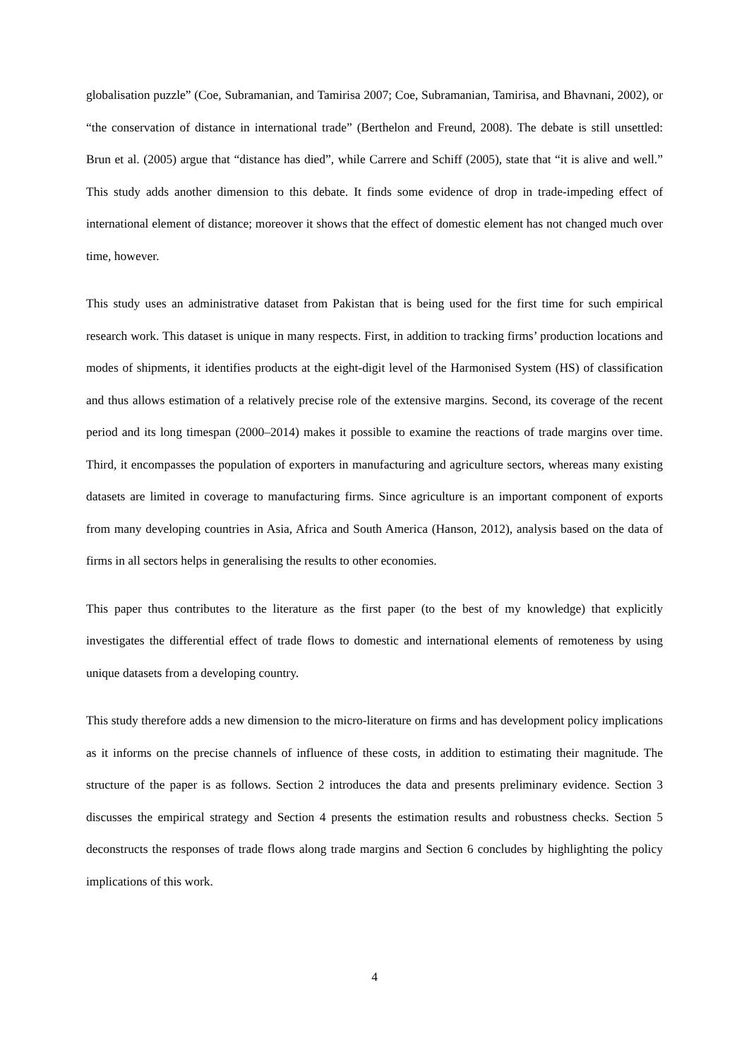globalisation puzzle” (Coe, Subramanian, and Tamirisa 2007; Coe, Subramanian, Tamirisa, and Bhavnani, 2002), or “the conservation of distance in international trade” (Berthelon and Freund, 2008). The debate is still unsettled: Brun et al. (2005) argue that “distance has died”, while Carrere and Schiff (2005), state that “it is alive and well.” This study adds another dimension to this debate. It finds some evidence of drop in trade-impeding effect of international element of distance; moreover it shows that the effect of domestic element has not changed much over time, however.
This study uses an administrative dataset from Pakistan that is being used for the first time for such empirical research work. This dataset is unique in many respects. First, in addition to tracking firms’ production locations and modes of shipments, it identifies products at the eight-digit level of the Harmonised System (HS) of classification and thus allows estimation of a relatively precise role of the extensive margins. Second, its coverage of the recent period and its long timespan (2000–2014) makes it possible to examine the reactions of trade margins over time. Third, it encompasses the population of exporters in manufacturing and agriculture sectors, whereas many existing datasets are limited in coverage to manufacturing firms. Since agriculture is an important component of exports from many developing countries in Asia, Africa and South America (Hanson, 2012), analysis based on the data of firms in all sectors helps in generalising the results to other economies.
This paper thus contributes to the literature as the first paper (to the best of my knowledge) that explicitly investigates the differential effect of trade flows to domestic and international elements of remoteness by using unique datasets from a developing country.
This study therefore adds a new dimension to the micro-literature on firms and has development policy implications as it informs on the precise channels of influence of these costs, in addition to estimating their magnitude. The structure of the paper is as follows. Section 2 introduces the data and presents preliminary evidence. Section 3 discusses the empirical strategy and Section 4 presents the estimation results and robustness checks. Section 5 deconstructs the responses of trade flows along trade margins and Section 6 concludes by highlighting the policy implications of this work.
4